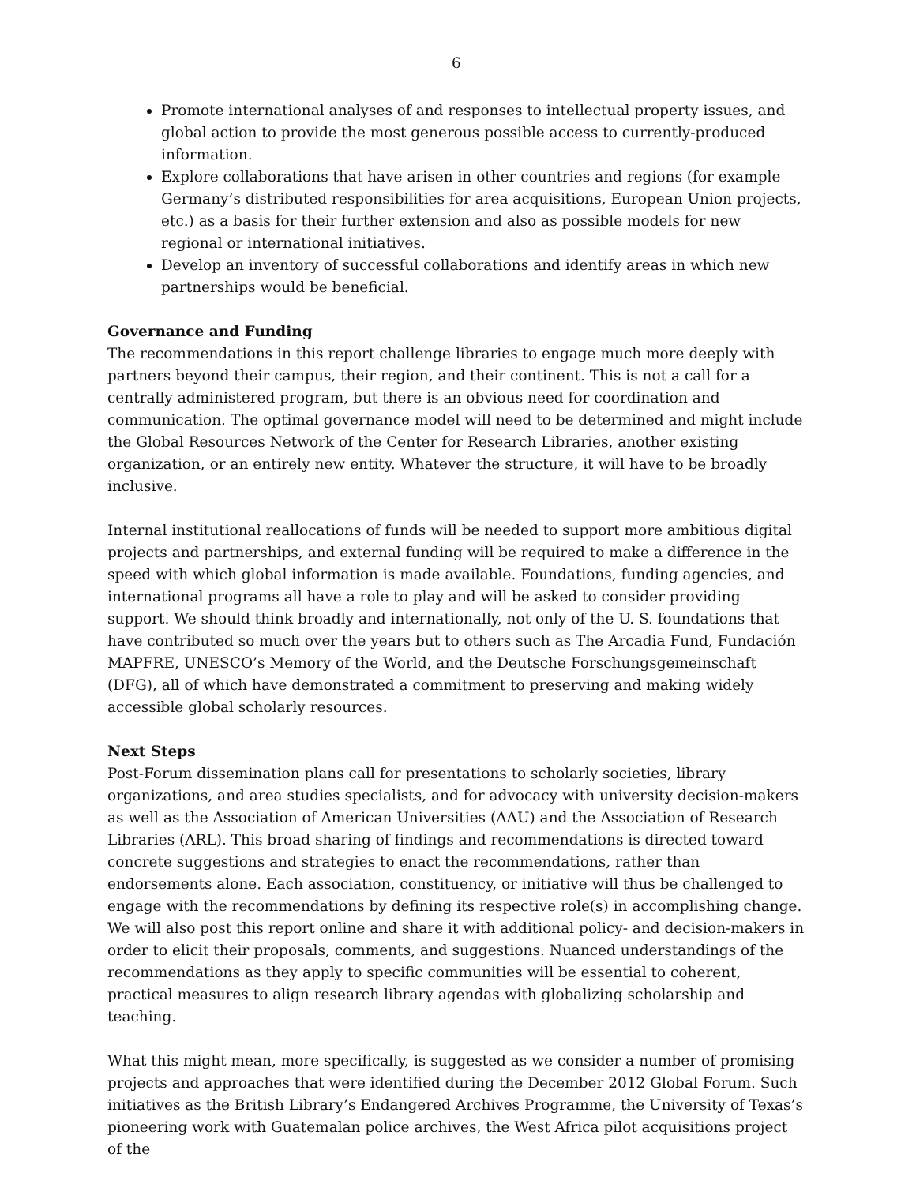6
Promote international analyses of and responses to intellectual property issues, and global action to provide the most generous possible access to currently-produced information.
Explore collaborations that have arisen in other countries and regions (for example Germany’s distributed responsibilities for area acquisitions, European Union projects, etc.) as a basis for their further extension and also as possible models for new regional or international initiatives.
Develop an inventory of successful collaborations and identify areas in which new partnerships would be beneficial.
Governance and Funding
The recommendations in this report challenge libraries to engage much more deeply with partners beyond their campus, their region, and their continent. This is not a call for a centrally administered program, but there is an obvious need for coordination and communication. The optimal governance model will need to be determined and might include the Global Resources Network of the Center for Research Libraries, another existing organization, or an entirely new entity. Whatever the structure, it will have to be broadly inclusive.
Internal institutional reallocations of funds will be needed to support more ambitious digital projects and partnerships, and external funding will be required to make a difference in the speed with which global information is made available. Foundations, funding agencies, and international programs all have a role to play and will be asked to consider providing support. We should think broadly and internationally, not only of the U. S. foundations that have contributed so much over the years but to others such as The Arcadia Fund, Fundación MAPFRE, UNESCO’s Memory of the World, and the Deutsche Forschungsgemeinschaft (DFG), all of which have demonstrated a commitment to preserving and making widely accessible global scholarly resources.
Next Steps
Post-Forum dissemination plans call for presentations to scholarly societies, library organizations, and area studies specialists, and for advocacy with university decision-makers as well as the Association of American Universities (AAU) and the Association of Research Libraries (ARL). This broad sharing of findings and recommendations is directed toward concrete suggestions and strategies to enact the recommendations, rather than endorsements alone. Each association, constituency, or initiative will thus be challenged to engage with the recommendations by defining its respective role(s) in accomplishing change. We will also post this report online and share it with additional policy- and decision-makers in order to elicit their proposals, comments, and suggestions. Nuanced understandings of the recommendations as they apply to specific communities will be essential to coherent, practical measures to align research library agendas with globalizing scholarship and teaching.
What this might mean, more specifically, is suggested as we consider a number of promising projects and approaches that were identified during the December 2012 Global Forum. Such initiatives as the British Library’s Endangered Archives Programme, the University of Texas’s pioneering work with Guatemalan police archives, the West Africa pilot acquisitions project of the